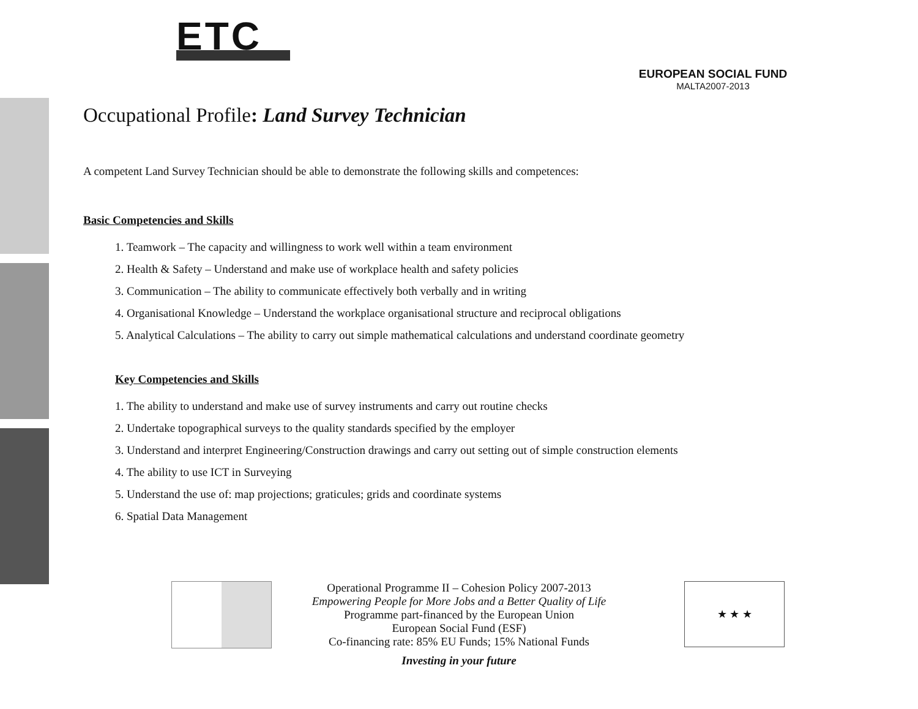ETC
EUROPEAN SOCIAL FUND
MALTA2007-2013
Occupational Profile: Land Survey Technician
A competent Land Survey Technician should be able to demonstrate the following skills and competences:
Basic Competencies and Skills
1. Teamwork – The capacity and willingness to work well within a team environment
2. Health & Safety – Understand and make use of workplace health and safety policies
3. Communication – The ability to communicate effectively both verbally and in writing
4. Organisational Knowledge – Understand the workplace organisational structure and reciprocal obligations
5. Analytical Calculations – The ability to carry out simple mathematical calculations and understand coordinate geometry
Key Competencies and Skills
1. The ability to understand and make use of survey instruments and carry out routine checks
2. Undertake topographical surveys to the quality standards specified by the employer
3. Understand and interpret Engineering/Construction drawings and carry out setting out of simple construction elements
4. The ability to use ICT in Surveying
5. Understand the use of: map projections; graticules; grids and coordinate systems
6. Spatial Data Management
★ ★ ★
Operational Programme II – Cohesion Policy 2007-2013
Empowering People for More Jobs and a Better Quality of Life
Programme part-financed by the European Union
European Social Fund (ESF)
Co-financing rate: 85% EU Funds; 15% National Funds
Investing in your future